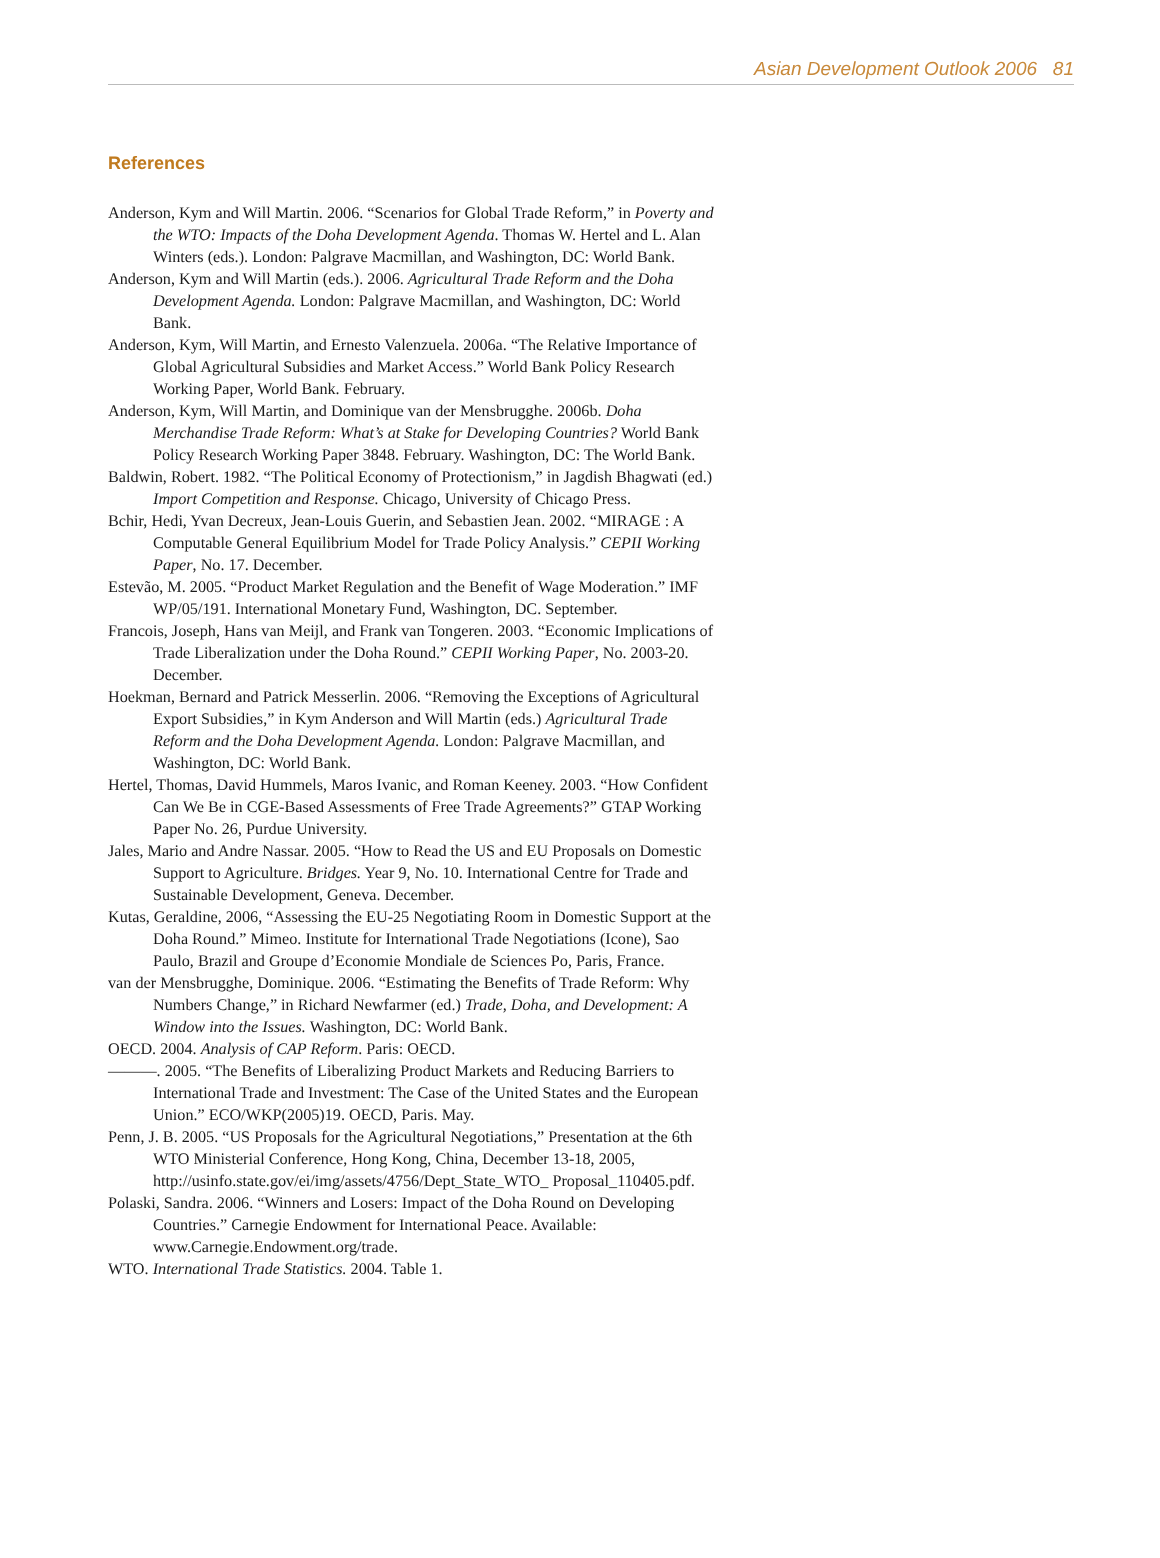Asian Development Outlook 2006 81
References
Anderson, Kym and Will Martin. 2006. “Scenarios for Global Trade Reform,” in Poverty and the WTO: Impacts of the Doha Development Agenda. Thomas W. Hertel and L. Alan Winters (eds.). London: Palgrave Macmillan, and Washington, DC: World Bank.
Anderson, Kym and Will Martin (eds.). 2006. Agricultural Trade Reform and the Doha Development Agenda. London: Palgrave Macmillan, and Washington, DC: World Bank.
Anderson, Kym, Will Martin, and Ernesto Valenzuela. 2006a. “The Relative Importance of Global Agricultural Subsidies and Market Access.” World Bank Policy Research Working Paper, World Bank. February.
Anderson, Kym, Will Martin, and Dominique van der Mensbrugghe. 2006b. Doha Merchandise Trade Reform: What’s at Stake for Developing Countries? World Bank Policy Research Working Paper 3848. February. Washington, DC: The World Bank.
Baldwin, Robert. 1982. “The Political Economy of Protectionism,” in Jagdish Bhagwati (ed.) Import Competition and Response. Chicago, University of Chicago Press.
Bchir, Hedi, Yvan Decreux, Jean-Louis Guerin, and Sebastien Jean. 2002. “MIRAGE : A Computable General Equilibrium Model for Trade Policy Analysis.” CEPII Working Paper, No. 17. December.
Estevão, M. 2005. “Product Market Regulation and the Benefit of Wage Moderation.” IMF WP/05/191. International Monetary Fund, Washington, DC. September.
Francois, Joseph, Hans van Meijl, and Frank van Tongeren. 2003. “Economic Implications of Trade Liberalization under the Doha Round.” CEPII Working Paper, No. 2003-20. December.
Hoekman, Bernard and Patrick Messerlin. 2006. “Removing the Exceptions of Agricultural Export Subsidies,” in Kym Anderson and Will Martin (eds.) Agricultural Trade Reform and the Doha Development Agenda. London: Palgrave Macmillan, and Washington, DC: World Bank.
Hertel, Thomas, David Hummels, Maros Ivanic, and Roman Keeney. 2003. “How Confident Can We Be in CGE-Based Assessments of Free Trade Agreements?” GTAP Working Paper No. 26, Purdue University.
Jales, Mario and Andre Nassar. 2005. “How to Read the US and EU Proposals on Domestic Support to Agriculture. Bridges. Year 9, No. 10. International Centre for Trade and Sustainable Development, Geneva. December.
Kutas, Geraldine, 2006, “Assessing the EU-25 Negotiating Room in Domestic Support at the Doha Round.” Mimeo. Institute for International Trade Negotiations (Icone), Sao Paulo, Brazil and Groupe d’Economie Mondiale de Sciences Po, Paris, France.
van der Mensbrugghe, Dominique. 2006. “Estimating the Benefits of Trade Reform: Why Numbers Change,” in Richard Newfarmer (ed.) Trade, Doha, and Development: A Window into the Issues. Washington, DC: World Bank.
OECD. 2004. Analysis of CAP Reform. Paris: OECD.
———. 2005. “The Benefits of Liberalizing Product Markets and Reducing Barriers to International Trade and Investment: The Case of the United States and the European Union.” ECO/WKP(2005)19. OECD, Paris. May.
Penn, J. B. 2005. “US Proposals for the Agricultural Negotiations,” Presentation at the 6th WTO Ministerial Conference, Hong Kong, China, December 13-18, 2005, http://usinfo.state.gov/ei/img/assets/4756/Dept_State_WTO_ Proposal_110405.pdf.
Polaski, Sandra. 2006. “Winners and Losers: Impact of the Doha Round on Developing Countries.” Carnegie Endowment for International Peace. Available: www.Carnegie.Endowment.org/trade.
WTO. International Trade Statistics. 2004. Table 1.